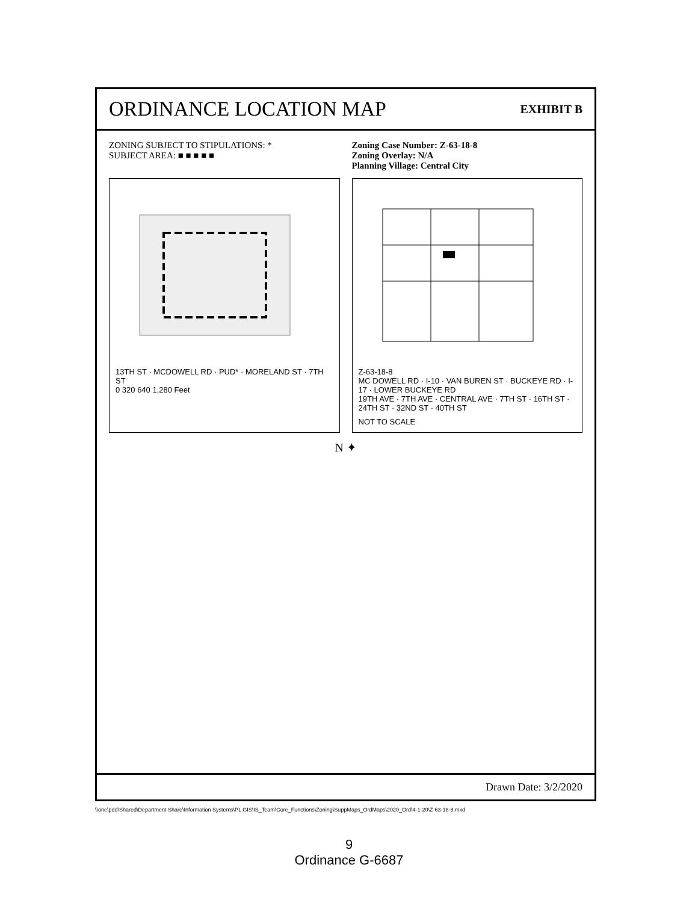ORDINANCE LOCATION MAP
EXHIBIT B
ZONING SUBJECT TO STIPULATIONS: *
SUBJECT AREA: ■ ■ ■ ■ ■
Zoning Case Number: Z-63-18-8
Zoning Overlay: N/A
Planning Village: Central City
13TH ST · MCDOWELL RD · PUD* · MORELAND ST · 7TH ST
0 320 640 1,280 Feet
Z-63-18-8
MC DOWELL RD · I-10 · VAN BUREN ST · BUCKEYE RD · I-17 · LOWER BUCKEYE RD
19TH AVE · 7TH AVE · CENTRAL AVE · 7TH ST · 16TH ST · 24TH ST · 32ND ST · 40TH ST
NOT TO SCALE
N ✦
Drawn Date: 3/2/2020
\\one\pdd\Shared\Department Share\Information Systems\PL GIS\IS_Team\Core_Functions\Zoning\SuppMaps_OrdMaps\2020_Ord\4-1-20\Z-63-18-8.mxd
9
Ordinance G-6687